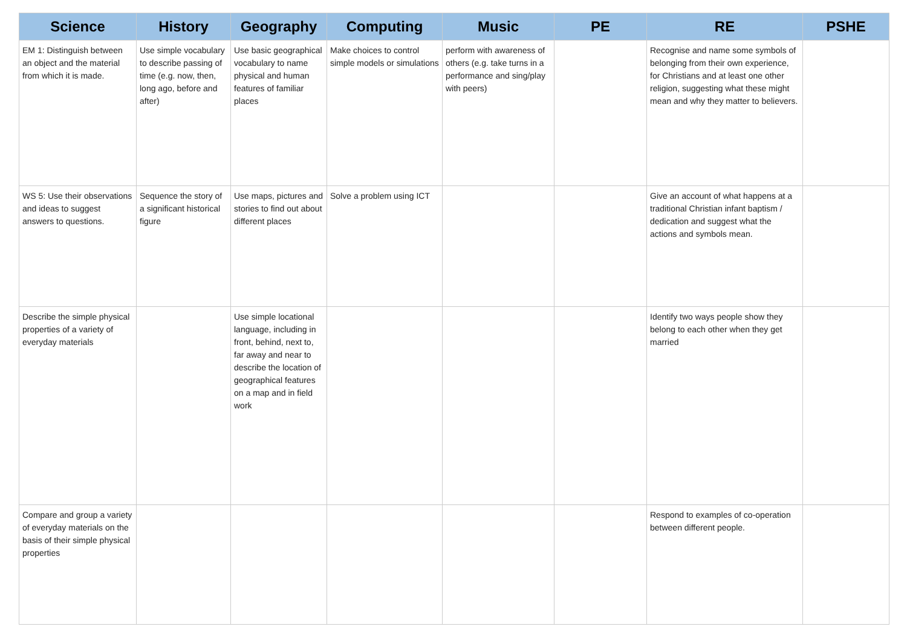| Science | History | Geography | Computing | Music | PE | RE | PSHE |
| --- | --- | --- | --- | --- | --- | --- | --- |
| EM 1: Distinguish between an object and the material from which it is made. | Use simple vocabulary to describe passing of time (e.g. now, then, long ago, before and after) | Use basic geographical vocabulary to name physical and human features of familiar places | Make choices to control simple models or simulations | perform with awareness of others (e.g. take turns in a performance and sing/play with peers) | | Recognise and name some symbols of belonging from their own experience, for Christians and at least one other religion, suggesting what these might mean and why they matter to believers. | |
| WS 5: Use their observations and ideas to suggest answers to questions. | Sequence the story of a significant historical figure | Use maps, pictures and stories to find out about different places | Solve a problem using ICT | | | Give an account of what happens at a traditional Christian infant baptism / dedication and suggest what the actions and symbols mean. | |
| Describe the simple physical properties of a variety of everyday materials | | Use simple locational language, including in front, behind, next to, far away and near to describe the location of geographical features on a map and in field work | | | | Identify two ways people show they belong to each other when they get married | |
| Compare and group a variety of everyday materials on the basis of their simple physical properties | | | | | | Respond to examples of co-operation between different people. | |